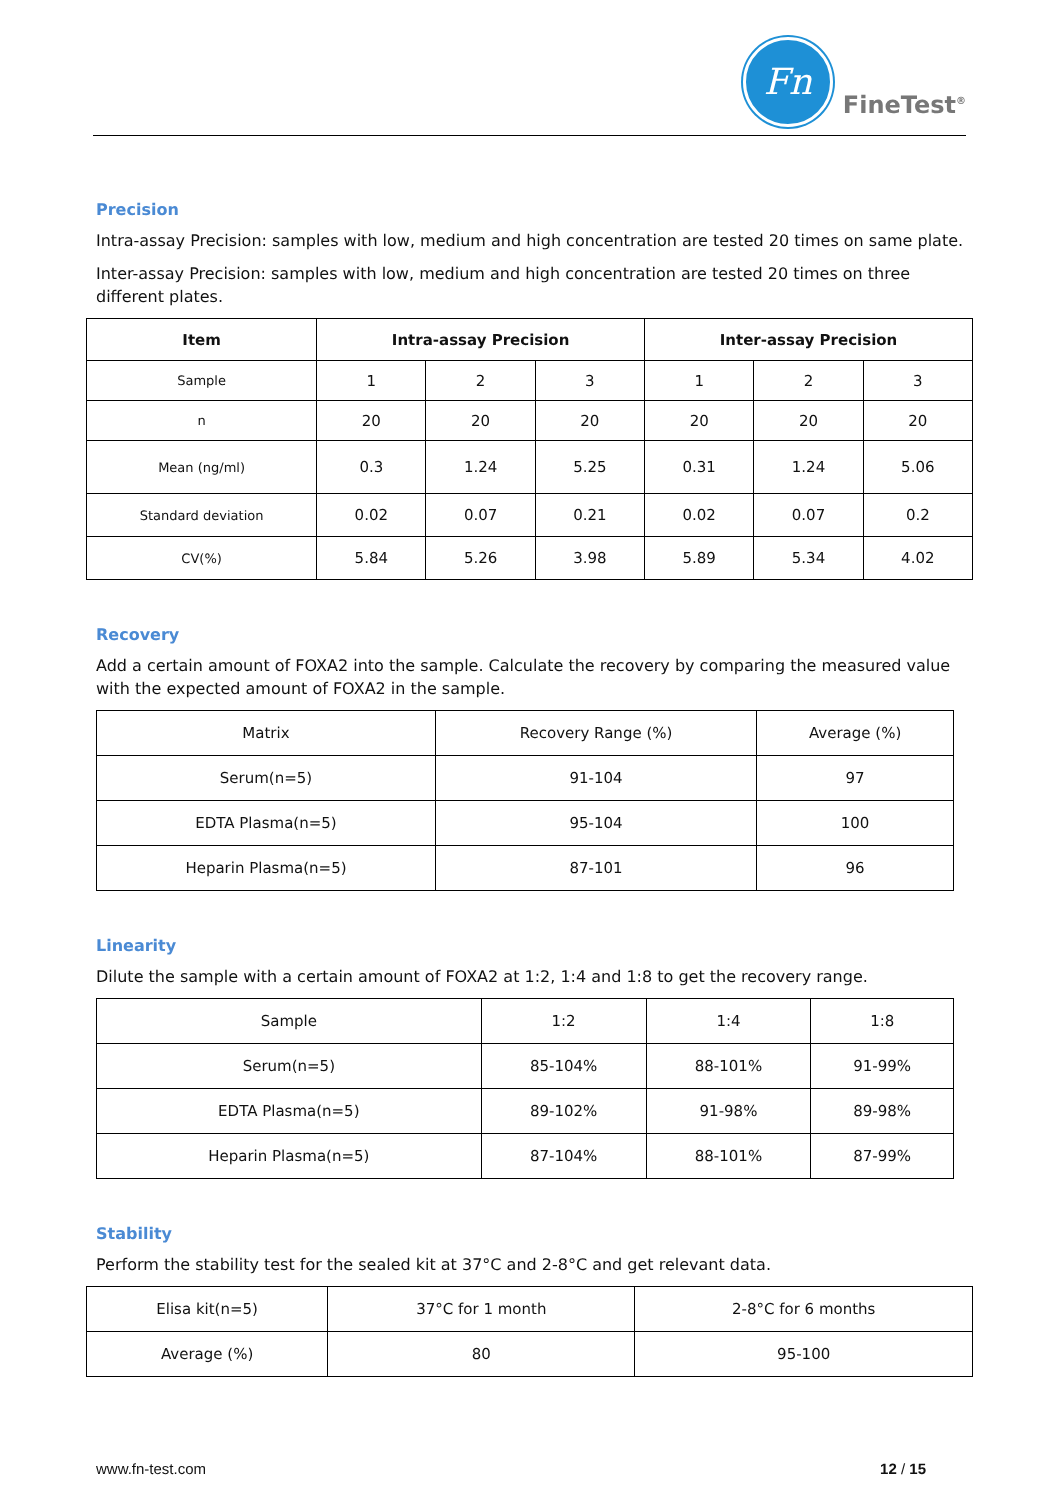Fn
FineTest<sup>®</sup>
Precision
Intra-assay Precision: samples with low, medium and high concentration are tested 20 times on same plate.
Inter-assay Precision: samples with low, medium and high concentration are tested 20 times on three different plates.
| Item | Intra-assay Precision | | | Inter-assay Precision | | |
| --- | --- | --- | --- | --- | --- | --- |
| Sample | 1 | 2 | 3 | 1 | 2 | 3 |
| n | 20 | 20 | 20 | 20 | 20 | 20 |
| Mean (ng/ml) | 0.3 | 1.24 | 5.25 | 0.31 | 1.24 | 5.06 |
| Standard deviation | 0.02 | 0.07 | 0.21 | 0.02 | 0.07 | 0.2 |
| CV(%) | 5.84 | 5.26 | 3.98 | 5.89 | 5.34 | 4.02 |
Recovery
Add a certain amount of FOXA2 into the sample. Calculate the recovery by comparing the measured value with the expected amount of FOXA2 in the sample.
| Matrix | Recovery Range (%) | Average (%) |
| Serum(n=5) | 91-104 | 97 |
| EDTA Plasma(n=5) | 95-104 | 100 |
| Heparin Plasma(n=5) | 87-101 | 96 |
Linearity
Dilute the sample with a certain amount of FOXA2 at 1:2, 1:4 and 1:8 to get the recovery range.
| Sample | 1:2 | 1:4 | 1:8 |
| Serum(n=5) | 85-104% | 88-101% | 91-99% |
| EDTA Plasma(n=5) | 89-102% | 91-98% | 89-98% |
| Heparin Plasma(n=5) | 87-104% | 88-101% | 87-99% |
Stability
Perform the stability test for the sealed kit at 37°C and 2-8°C and get relevant data.
| Elisa kit(n=5) | 37°C for 1 month | 2-8°C for 6 months |
| Average (%) | 80 | 95-100 |
www.fn-test.com 12 / 15